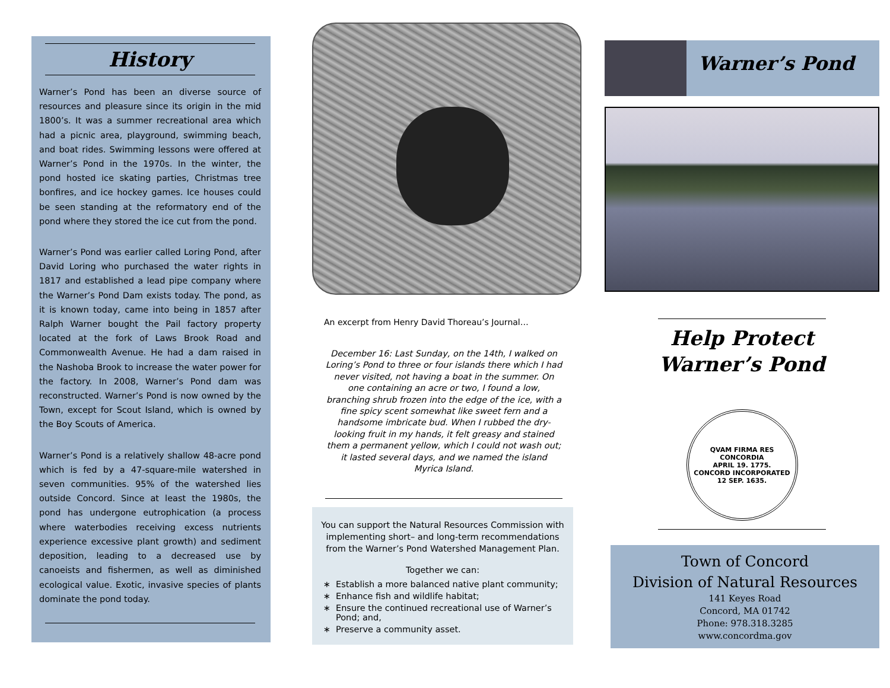History
Warner’s Pond has been an diverse source of resources and pleasure since its origin in the mid 1800’s. It was a summer recreational area which had a picnic area, playground, swimming beach, and boat rides. Swimming lessons were offered at Warner’s Pond in the 1970s. In the winter, the pond hosted ice skating parties, Christmas tree bonfires, and ice hockey games. Ice houses could be seen standing at the reformatory end of the pond where they stored the ice cut from the pond.
Warner’s Pond was earlier called Loring Pond, after David Loring who purchased the water rights in 1817 and established a lead pipe company where the Warner’s Pond Dam exists today. The pond, as it is known today, came into being in 1857 after Ralph Warner bought the Pail factory property located at the fork of Laws Brook Road and Commonwealth Avenue. He had a dam raised in the Nashoba Brook to increase the water power for the factory. In 2008, Warner’s Pond dam was reconstructed. Warner’s Pond is now owned by the Town, except for Scout Island, which is owned by the Boy Scouts of America.
Warner’s Pond is a relatively shallow 48-acre pond which is fed by a 47-square-mile watershed in seven communities. 95% of the watershed lies outside Concord. Since at least the 1980s, the pond has undergone eutrophication (a process where waterbodies receiving excess nutrients experience excessive plant growth) and sediment deposition, leading to a decreased use by canoeists and fishermen, as well as diminished ecological value. Exotic, invasive species of plants dominate the pond today.
An excerpt from Henry David Thoreau’s Journal…
December 16: Last Sunday, on the 14th, I walked on Loring’s Pond to three or four islands there which I had never visited, not having a boat in the summer. On one containing an acre or two, I found a low, branching shrub frozen into the edge of the ice, with a fine spicy scent somewhat like sweet fern and a handsome imbricate bud. When I rubbed the dry-looking fruit in my hands, it felt greasy and stained them a permanent yellow, which I could not wash out; it lasted several days, and we named the island Myrica Island.
You can support the Natural Resources Commission with implementing short– and long-term recommendations from the Warner’s Pond Watershed Management Plan.
Together we can:
Establish a more balanced native plant community;
Enhance fish and wildlife habitat;
Ensure the continued recreational use of Warner’s Pond; and,
Preserve a community asset.
Warner’s Pond
Help Protect Warner’s Pond
QVAM FIRMA RES CONCORDIA
APRIL 19. 1775.
CONCORD INCORPORATED 12 SEP. 1635.
Town of Concord
Division of Natural Resources
141 Keyes Road
Concord, MA 01742
Phone: 978.318.3285
www.concordma.gov